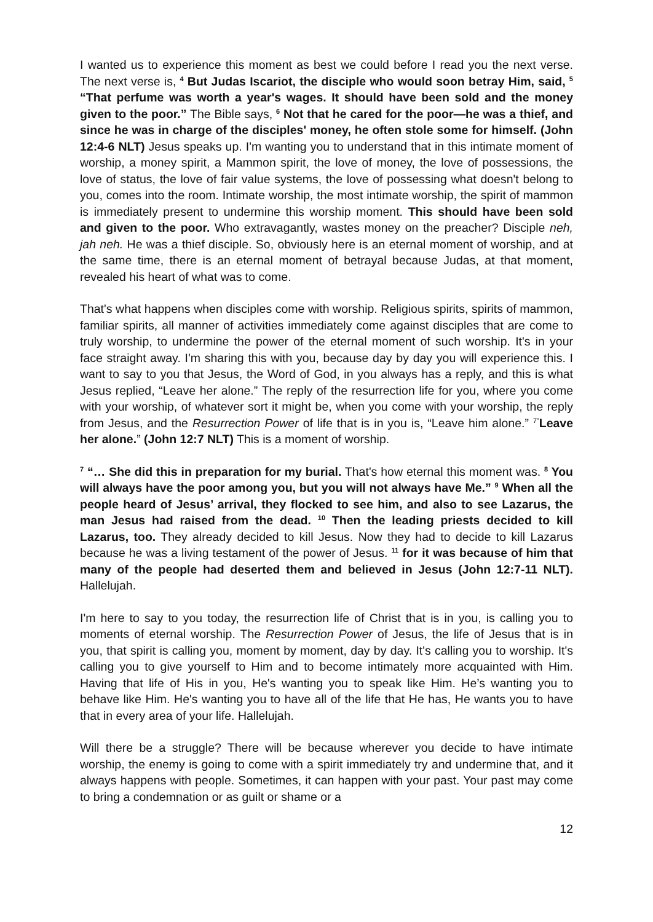I wanted us to experience this moment as best we could before I read you the next verse. The next verse is, <sup>4</sup> But Judas Iscariot, the disciple who would soon betray Him, said, <sup>5</sup> “That perfume was worth a year's wages. It should have been sold and the money given to the poor.” The Bible says, <sup>6</sup> Not that he cared for the poor—he was a thief, and since he was in charge of the disciples' money, he often stole some for himself. (John 12:4-6 NLT) Jesus speaks up. I'm wanting you to understand that in this intimate moment of worship, a money spirit, a Mammon spirit, the love of money, the love of possessions, the love of status, the love of fair value systems, the love of possessing what doesn't belong to you, comes into the room. Intimate worship, the most intimate worship, the spirit of mammon is immediately present to undermine this worship moment. This should have been sold and given to the poor. Who extravagantly, wastes money on the preacher? Disciple neh, jah neh. He was a thief disciple. So, obviously here is an eternal moment of worship, and at the same time, there is an eternal moment of betrayal because Judas, at that moment, revealed his heart of what was to come.
That's what happens when disciples come with worship. Religious spirits, spirits of mammon, familiar spirits, all manner of activities immediately come against disciples that are come to truly worship, to undermine the power of the eternal moment of such worship. It's in your face straight away. I'm sharing this with you, because day by day you will experience this. I want to say to you that Jesus, the Word of God, in you always has a reply, and this is what Jesus replied, “Leave her alone.” The reply of the resurrection life for you, where you come with your worship, of whatever sort it might be, when you come with your worship, the reply from Jesus, and the Resurrection Power of life that is in you is, “Leave him alone.” <sup>7”</sup>Leave her alone.” (John 12:7 NLT) This is a moment of worship.
<sup>7</sup> “… She did this in preparation for my burial. That's how eternal this moment was. <sup>8</sup> You will always have the poor among you, but you will not always have Me.” <sup>9</sup> When all the people heard of Jesus’ arrival, they flocked to see him, and also to see Lazarus, the man Jesus had raised from the dead. <sup>10</sup> Then the leading priests decided to kill Lazarus, too. They already decided to kill Jesus. Now they had to decide to kill Lazarus because he was a living testament of the power of Jesus. <sup>11</sup> for it was because of him that many of the people had deserted them and believed in Jesus (John 12:7-11 NLT). Hallelujah.
I'm here to say to you today, the resurrection life of Christ that is in you, is calling you to moments of eternal worship. The Resurrection Power of Jesus, the life of Jesus that is in you, that spirit is calling you, moment by moment, day by day. It's calling you to worship. It's calling you to give yourself to Him and to become intimately more acquainted with Him. Having that life of His in you, He's wanting you to speak like Him. He’s wanting you to behave like Him. He's wanting you to have all of the life that He has, He wants you to have that in every area of your life. Hallelujah.
Will there be a struggle? There will be because wherever you decide to have intimate worship, the enemy is going to come with a spirit immediately try and undermine that, and it always happens with people. Sometimes, it can happen with your past. Your past may come to bring a condemnation or as guilt or shame or a
12